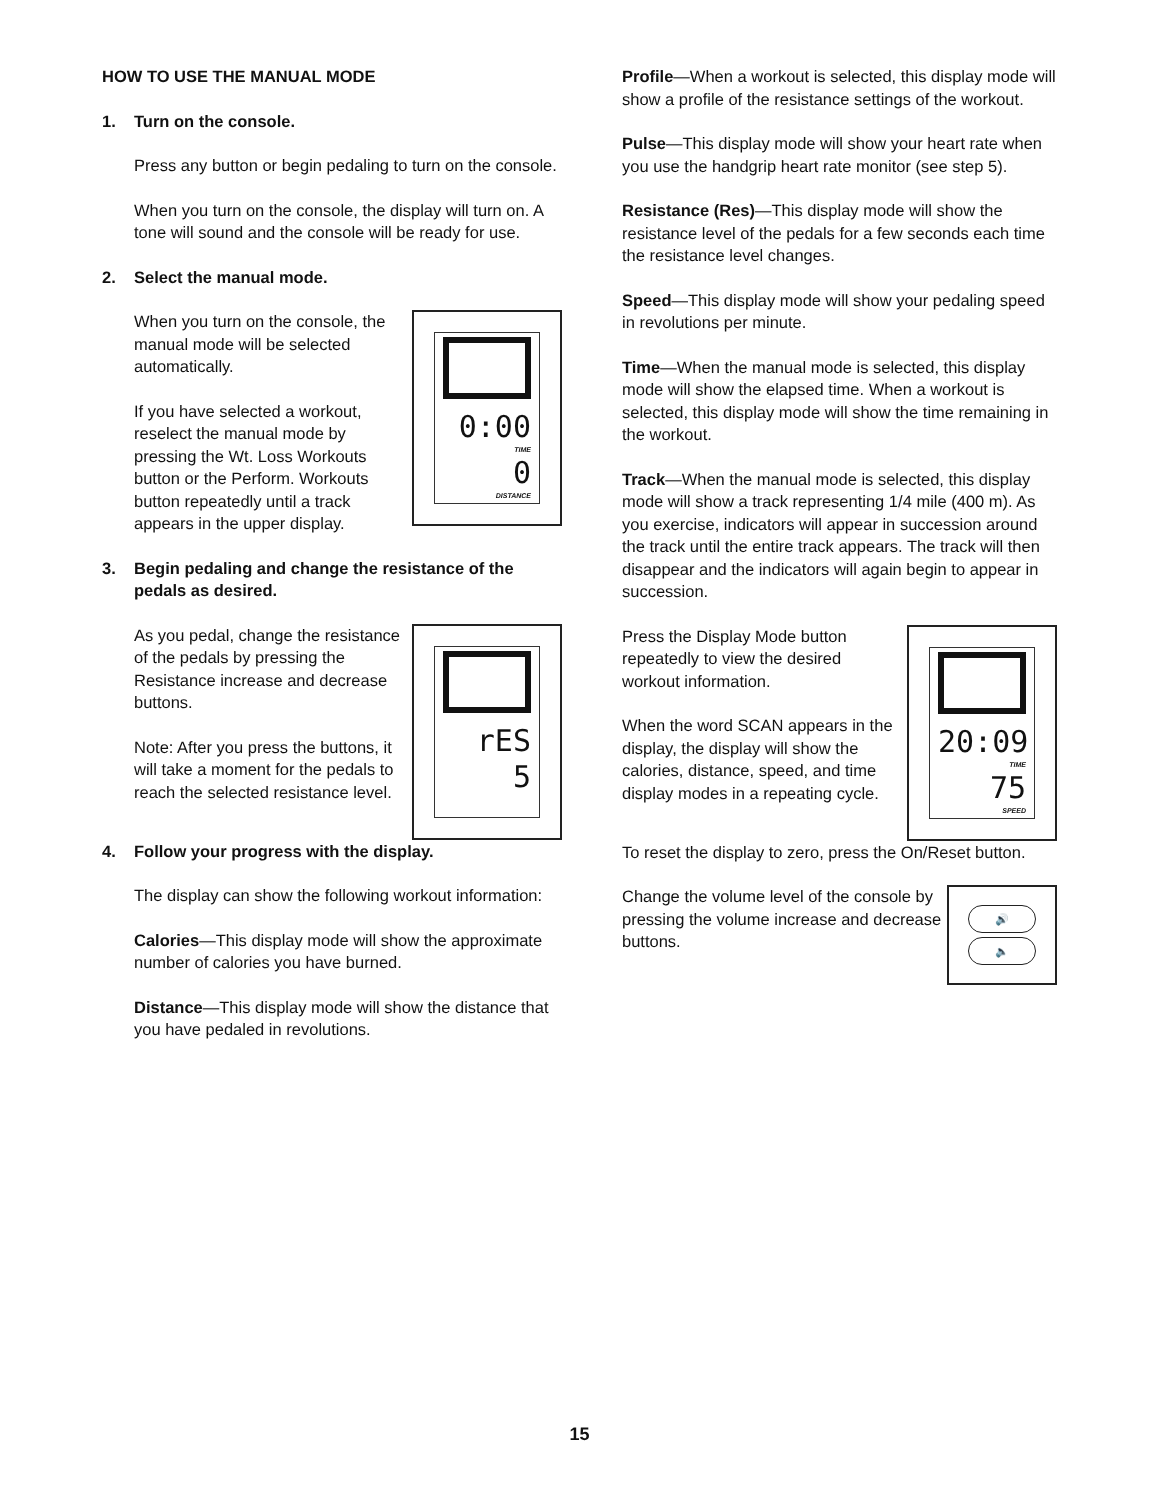HOW TO USE THE MANUAL MODE
1. Turn on the console.
Press any button or begin pedaling to turn on the console.
When you turn on the console, the display will turn on. A tone will sound and the console will be ready for use.
2. Select the manual mode.
When you turn on the console, the manual mode will be selected automatically.
If you have selected a workout, reselect the manual mode by pressing the Wt. Loss Workouts button or the Perform. Workouts button repeatedly until a track appears in the upper display.
0:00
TIME
0
DISTANCE
3. Begin pedaling and change the resistance of the pedals as desired.
As you pedal, change the resistance of the pedals by pressing the Resistance increase and decrease buttons.
Note: After you press the buttons, it will take a moment for the pedals to reach the selected resistance level.
rES
5
4. Follow your progress with the display.
The display can show the following workout information:
Calories—This display mode will show the approximate number of calories you have burned.
Distance—This display mode will show the distance that you have pedaled in revolutions.
Profile—When a workout is selected, this display mode will show a profile of the resistance settings of the workout.
Pulse—This display mode will show your heart rate when you use the handgrip heart rate monitor (see step 5).
Resistance (Res)—This display mode will show the resistance level of the pedals for a few seconds each time the resistance level changes.
Speed—This display mode will show your pedaling speed in revolutions per minute.
Time—When the manual mode is selected, this display mode will show the elapsed time. When a workout is selected, this display mode will show the time remaining in the workout.
Track—When the manual mode is selected, this display mode will show a track representing 1/4 mile (400 m). As you exercise, indicators will appear in succession around the track until the entire track appears. The track will then disappear and the indicators will again begin to appear in succession.
Press the Display Mode button repeatedly to view the desired workout information.
When the word SCAN appears in the display, the display will show the calories, distance, speed, and time display modes in a repeating cycle.
20:09
TIME
75
SPEED
To reset the display to zero, press the On/Reset button.
Change the volume level of the console by pressing the volume increase and decrease buttons.
🔊
🔈
15